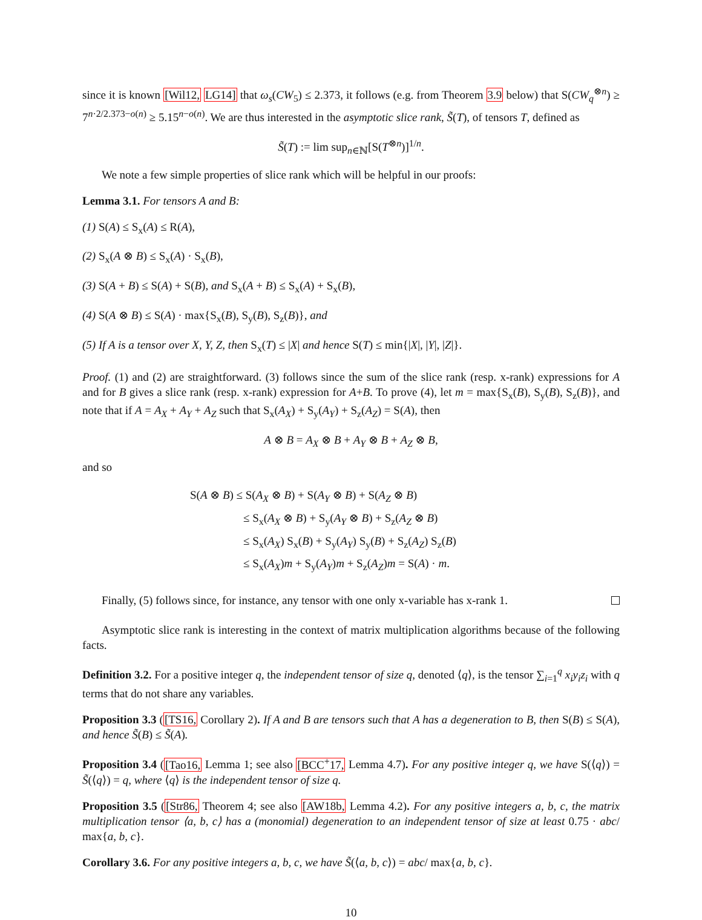since it is known [Wil12, LG14] that ω<sub>s</sub>(CW<sub>5</sub>) ≤ 2.373, it follows (e.g. from Theorem 3.9 below) that S(CW<sub>q</sub><sup>⊗n</sup>) ≥ 7<sup>n·2/2.373−o(n)</sup> ≥ 5.15<sup>n−o(n)</sup>. We are thus interested in the asymptotic slice rank, S̃(T), of tensors T, defined as
S̃(T) := lim sup<sub>n∈ℕ</sub>[S(T<sup>⊗n</sup>)]<sup>1/n</sup>.
We note a few simple properties of slice rank which will be helpful in our proofs:
Lemma 3.1. For tensors A and B:
(1) S(A) ≤ S<sub>x</sub>(A) ≤ R(A),
(2) S<sub>x</sub>(A ⊗ B) ≤ S<sub>x</sub>(A) · S<sub>x</sub>(B),
(3) S(A + B) ≤ S(A) + S(B), and S<sub>x</sub>(A + B) ≤ S<sub>x</sub>(A) + S<sub>x</sub>(B),
(4) S(A ⊗ B) ≤ S(A) · max{S<sub>x</sub>(B), S<sub>y</sub>(B), S<sub>z</sub>(B)}, and
(5) If A is a tensor over X, Y, Z, then S<sub>x</sub>(T) ≤ |X| and hence S(T) ≤ min{|X|, |Y|, |Z|}.
Proof. (1) and (2) are straightforward. (3) follows since the sum of the slice rank (resp. x-rank) expressions for A and for B gives a slice rank (resp. x-rank) expression for A+B. To prove (4), let m = max{S<sub>x</sub>(B), S<sub>y</sub>(B), S<sub>z</sub>(B)}, and note that if A = A<sub>X</sub> + A<sub>Y</sub> + A<sub>Z</sub> such that S<sub>x</sub>(A<sub>X</sub>) + S<sub>y</sub>(A<sub>Y</sub>) + S<sub>z</sub>(A<sub>Z</sub>) = S(A), then
A ⊗ B = A<sub>X</sub> ⊗ B + A<sub>Y</sub> ⊗ B + A<sub>Z</sub> ⊗ B,
and so
S(A ⊗ B) ≤ S(A<sub>X</sub> ⊗ B) + S(A<sub>Y</sub> ⊗ B) + S(A<sub>Z</sub> ⊗ B)
≤ S<sub>x</sub>(A<sub>X</sub> ⊗ B) + S<sub>y</sub>(A<sub>Y</sub> ⊗ B) + S<sub>z</sub>(A<sub>Z</sub> ⊗ B)
≤ S<sub>x</sub>(A<sub>X</sub>) S<sub>x</sub>(B) + S<sub>y</sub>(A<sub>Y</sub>) S<sub>y</sub>(B) + S<sub>z</sub>(A<sub>Z</sub>) S<sub>z</sub>(B)
≤ S<sub>x</sub>(A<sub>X</sub>)m + S<sub>y</sub>(A<sub>Y</sub>)m + S<sub>z</sub>(A<sub>Z</sub>)m = S(A) · m.
Finally, (5) follows since, for instance, any tensor with one only x-variable has x-rank 1.
Asymptotic slice rank is interesting in the context of matrix multiplication algorithms because of the following facts.
Definition 3.2. For a positive integer q, the independent tensor of size q, denoted ⟨q⟩, is the tensor ∑<sub>i=1</sub><sup>q</sup> x<sub>i</sub>y<sub>i</sub>z<sub>i</sub> with q terms that do not share any variables.
Proposition 3.3 ([TS16, Corollary 2). If A and B are tensors such that A has a degeneration to B, then S(B) ≤ S(A), and hence S̃(B) ≤ S̃(A).
Proposition 3.4 ([Tao16, Lemma 1; see also [BCC<sup>+</sup>17, Lemma 4.7). For any positive integer q, we have S(⟨q⟩) = S̃(⟨q⟩) = q, where ⟨q⟩ is the independent tensor of size q.
Proposition 3.5 ([Str86, Theorem 4; see also [AW18b, Lemma 4.2). For any positive integers a, b, c, the matrix multiplication tensor ⟨a, b, c⟩ has a (monomial) degeneration to an independent tensor of size at least 0.75 · abc/ max{a, b, c}.
Corollary 3.6. For any positive integers a, b, c, we have S̃(⟨a, b, c⟩) = abc/ max{a, b, c}.
10